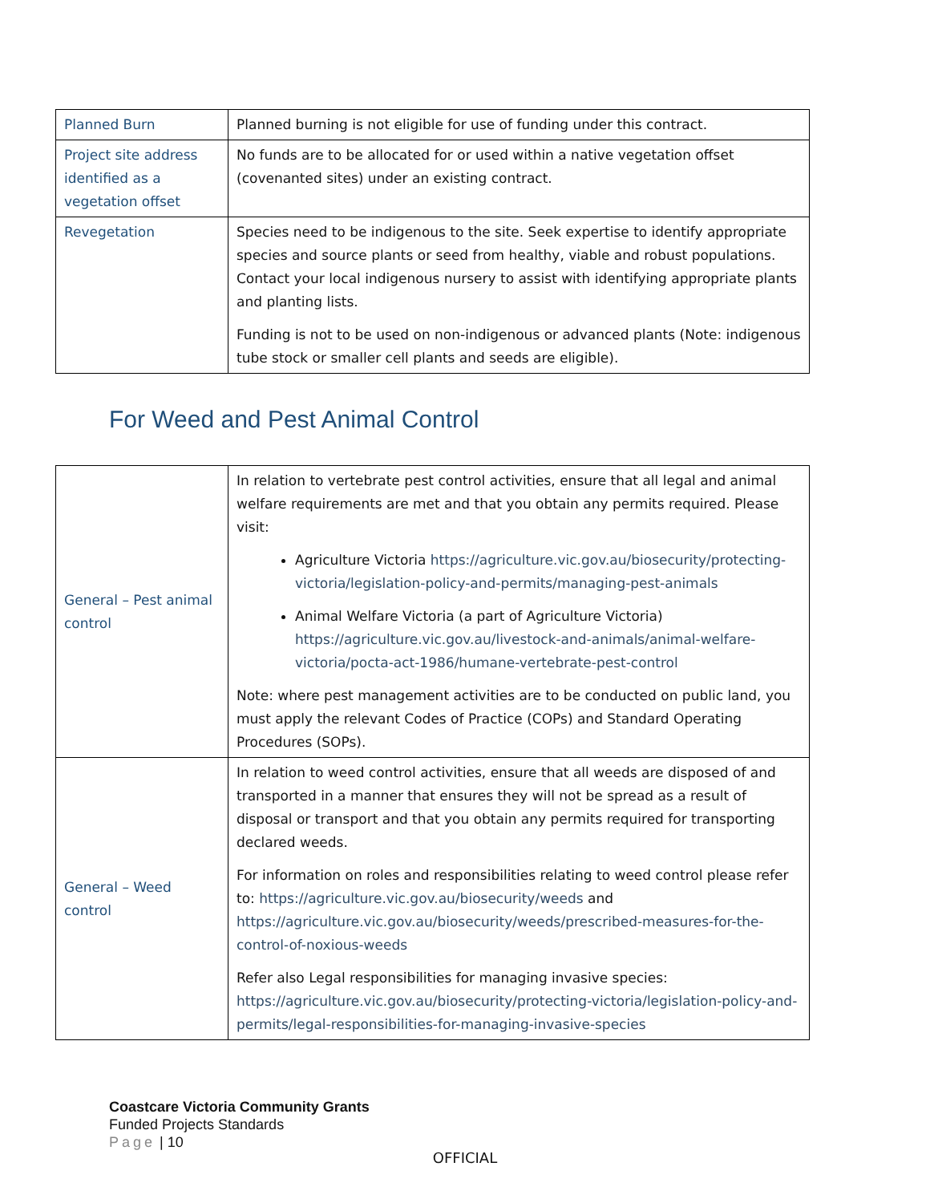| Planned Burn | Planned burning is not eligible for use of funding under this contract. |
| Project site address identified as a vegetation offset | No funds are to be allocated for or used within a native vegetation offset (covenanted sites) under an existing contract. |
| Revegetation | Species need to be indigenous to the site. Seek expertise to identify appropriate species and source plants or seed from healthy, viable and robust populations. Contact your local indigenous nursery to assist with identifying appropriate plants and planting lists. Funding is not to be used on non-indigenous or advanced plants (Note: indigenous tube stock or smaller cell plants and seeds are eligible). |
For Weed and Pest Animal Control
| General – Pest animal control | In relation to vertebrate pest control activities, ensure that all legal and animal welfare requirements are met and that you obtain any permits required. Please visit: Agriculture Victoria https://agriculture.vic.gov.au/biosecurity/protecting-victoria/legislation-policy-and-permits/managing-pest-animals Animal Welfare Victoria (a part of Agriculture Victoria) https://agriculture.vic.gov.au/livestock-and-animals/animal-welfare-victoria/pocta-act-1986/humane-vertebrate-pest-control Note: where pest management activities are to be conducted on public land, you must apply the relevant Codes of Practice (COPs) and Standard Operating Procedures (SOPs). |
| General – Weed control | In relation to weed control activities, ensure that all weeds are disposed of and transported in a manner that ensures they will not be spread as a result of disposal or transport and that you obtain any permits required for transporting declared weeds. For information on roles and responsibilities relating to weed control please refer to: https://agriculture.vic.gov.au/biosecurity/weeds and https://agriculture.vic.gov.au/biosecurity/weeds/prescribed-measures-for-the-control-of-noxious-weeds Refer also Legal responsibilities for managing invasive species: https://agriculture.vic.gov.au/biosecurity/protecting-victoria/legislation-policy-and-permits/legal-responsibilities-for-managing-invasive-species |
Coastcare Victoria Community Grants
Funded Projects Standards
Page | 10
OFFICIAL